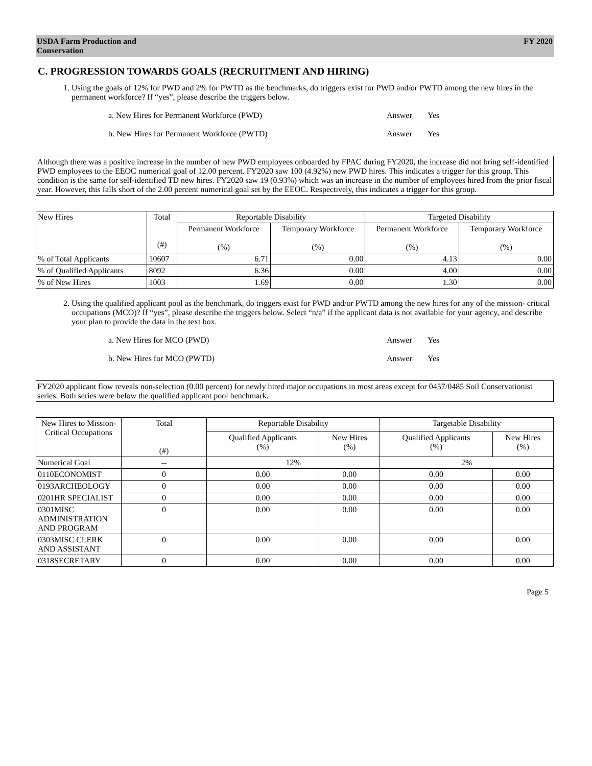USDA Farm Production and
Conservation FY 2020
C. PROGRESSION TOWARDS GOALS (RECRUITMENT AND HIRING)
1. Using the goals of 12% for PWD and 2% for PWTD as the benchmarks, do triggers exist for PWD and/or PWTD among the new hires in the permanent workforce? If “yes”, please describe the triggers below.
a. New Hires for Permanent Workforce (PWD) Answer Yes
b. New Hires for Permanent Workforce (PWTD) Answer Yes
Although there was a positive increase in the number of new PWD employees onboarded by FPAC during FY2020, the increase did not bring self-identified PWD employees to the EEOC numerical goal of 12.00 percent. FY2020 saw 100 (4.92%) new PWD hires. This indicates a trigger for this group. This condition is the same for self-identified TD new hires. FY2020 saw 19 (0.93%) which was an increase in the number of employees hired from the prior fiscal year. However, this falls short of the 2.00 percent numerical goal set by the EEOC. Respectively, this indicates a trigger for this group.
| New Hires | Total (#) | Reportable Disability | | Targeted Disability | |
| --- | --- | --- | --- | --- | --- |
| | | Permanent Workforce (%) | Temporary Workforce (%) | Permanent Workforce (%) | Temporary Workforce (%) |
| % of Total Applicants | 10607 | 6.71 | 0.00 | 4.13 | 0.00 |
| % of Qualified Applicants | 8092 | 6.36 | 0.00 | 4.00 | 0.00 |
| % of New Hires | 1003 | 1.69 | 0.00 | 1.30 | 0.00 |
2. Using the qualified applicant pool as the benchmark, do triggers exist for PWD and/or PWTD among the new hires for any of the mission- critical occupations (MCO)? If “yes”, please describe the triggers below. Select “n/a” if the applicant data is not available for your agency, and describe your plan to provide the data in the text box.
a. New Hires for MCO (PWD) Answer Yes
b. New Hires for MCO (PWTD) Answer Yes
FY2020 applicant flow reveals non-selection (0.00 percent) for newly hired major occupations in most areas except for 0457/0485 Soil Conservationist series. Both series were below the qualified applicant pool benchmark.
| New Hires to Mission-Critical Occupations | Total (#) | Reportable Disability | | Targetable Disability | |
| --- | --- | --- | --- | --- | --- |
| | | Qualified Applicants (%) | New Hires (%) | Qualified Applicants (%) | New Hires (%) |
| Numerical Goal | -- | 12% | | 2% | |
| 0110ECONOMIST | 0 | 0.00 | 0.00 | 0.00 | 0.00 |
| 0193ARCHEOLOGY | 0 | 0.00 | 0.00 | 0.00 | 0.00 |
| 0201HR SPECIALIST | 0 | 0.00 | 0.00 | 0.00 | 0.00 |
| 0301MISC ADMINISTRATION AND PROGRAM | 0 | 0.00 | 0.00 | 0.00 | 0.00 |
| 0303MISC CLERK AND ASSISTANT | 0 | 0.00 | 0.00 | 0.00 | 0.00 |
| 0318SECRETARY | 0 | 0.00 | 0.00 | 0.00 | 0.00 |
Page 5